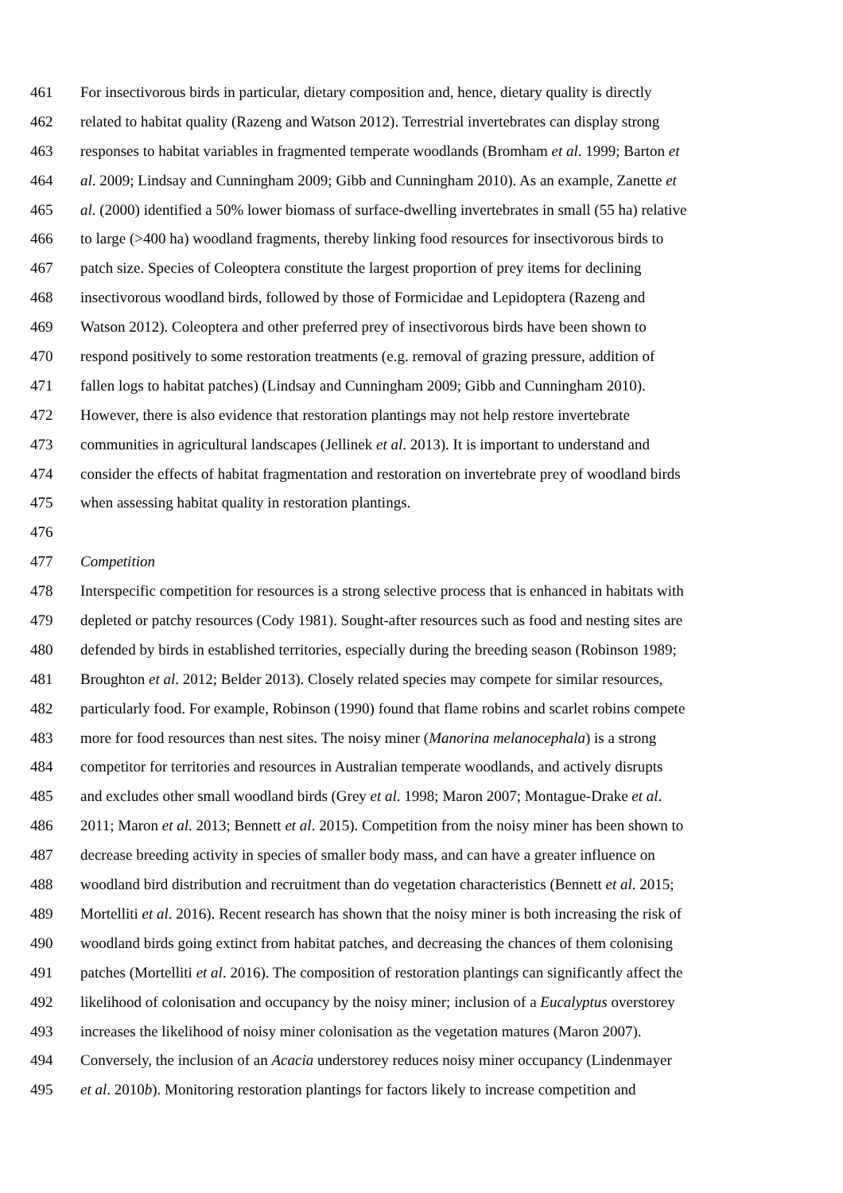461 For insectivorous birds in particular, dietary composition and, hence, dietary quality is directly
462 related to habitat quality (Razeng and Watson 2012). Terrestrial invertebrates can display strong
463 responses to habitat variables in fragmented temperate woodlands (Bromham et al. 1999; Barton et
464 al. 2009; Lindsay and Cunningham 2009; Gibb and Cunningham 2010). As an example, Zanette et
465 al. (2000) identified a 50% lower biomass of surface-dwelling invertebrates in small (55 ha) relative
466 to large (>400 ha) woodland fragments, thereby linking food resources for insectivorous birds to
467 patch size. Species of Coleoptera constitute the largest proportion of prey items for declining
468 insectivorous woodland birds, followed by those of Formicidae and Lepidoptera (Razeng and
469 Watson 2012). Coleoptera and other preferred prey of insectivorous birds have been shown to
470 respond positively to some restoration treatments (e.g. removal of grazing pressure, addition of
471 fallen logs to habitat patches) (Lindsay and Cunningham 2009; Gibb and Cunningham 2010).
472 However, there is also evidence that restoration plantings may not help restore invertebrate
473 communities in agricultural landscapes (Jellinek et al. 2013). It is important to understand and
474 consider the effects of habitat fragmentation and restoration on invertebrate prey of woodland birds
475 when assessing habitat quality in restoration plantings.
476
477 Competition
478 Interspecific competition for resources is a strong selective process that is enhanced in habitats with
479 depleted or patchy resources (Cody 1981). Sought-after resources such as food and nesting sites are
480 defended by birds in established territories, especially during the breeding season (Robinson 1989;
481 Broughton et al. 2012; Belder 2013). Closely related species may compete for similar resources,
482 particularly food. For example, Robinson (1990) found that flame robins and scarlet robins compete
483 more for food resources than nest sites. The noisy miner (Manorina melanocephala) is a strong
484 competitor for territories and resources in Australian temperate woodlands, and actively disrupts
485 and excludes other small woodland birds (Grey et al. 1998; Maron 2007; Montague-Drake et al.
486 2011; Maron et al. 2013; Bennett et al. 2015). Competition from the noisy miner has been shown to
487 decrease breeding activity in species of smaller body mass, and can have a greater influence on
488 woodland bird distribution and recruitment than do vegetation characteristics (Bennett et al. 2015;
489 Mortelliti et al. 2016). Recent research has shown that the noisy miner is both increasing the risk of
490 woodland birds going extinct from habitat patches, and decreasing the chances of them colonising
491 patches (Mortelliti et al. 2016). The composition of restoration plantings can significantly affect the
492 likelihood of colonisation and occupancy by the noisy miner; inclusion of a Eucalyptus overstorey
493 increases the likelihood of noisy miner colonisation as the vegetation matures (Maron 2007).
494 Conversely, the inclusion of an Acacia understorey reduces noisy miner occupancy (Lindenmayer
495 et al. 2010b). Monitoring restoration plantings for factors likely to increase competition and